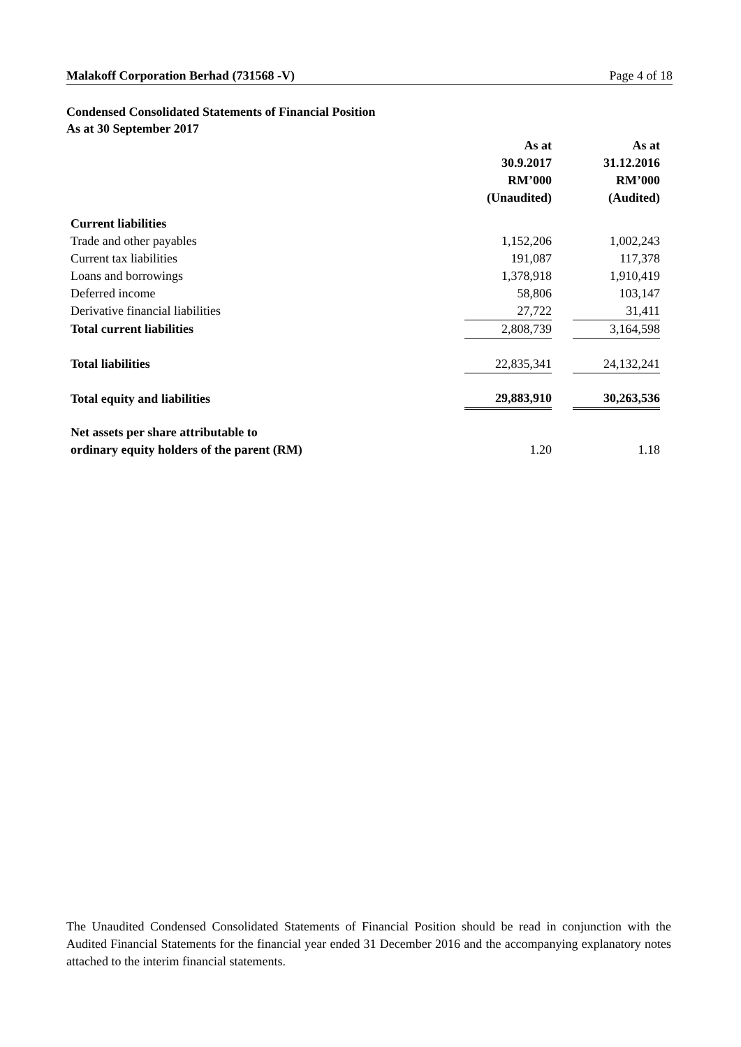Malakoff Corporation Berhad (731568 -V) Page 4 of 18
Condensed Consolidated Statements of Financial Position
As at 30 September 2017
| | As at 30.9.2017 RM’000 (Unaudited) | | As at 31.12.2016 RM’000 (Audited) |
| --- | --- | --- | --- |
| Current liabilities | | | |
| Trade and other payables | 1,152,206 | | 1,002,243 |
| Current tax liabilities | 191,087 | | 117,378 |
| Loans and borrowings | 1,378,918 | | 1,910,419 |
| Deferred income | 58,806 | | 103,147 |
| Derivative financial liabilities | 27,722 | | 31,411 |
| Total current liabilities | 2,808,739 | | 3,164,598 |
| Total liabilities | 22,835,341 | | 24,132,241 |
| Total equity and liabilities | 29,883,910 | | 30,263,536 |
| Net assets per share attributable to ordinary equity holders of the parent (RM) | 1.20 | | 1.18 |
The Unaudited Condensed Consolidated Statements of Financial Position should be read in conjunction with the Audited Financial Statements for the financial year ended 31 December 2016 and the accompanying explanatory notes attached to the interim financial statements.